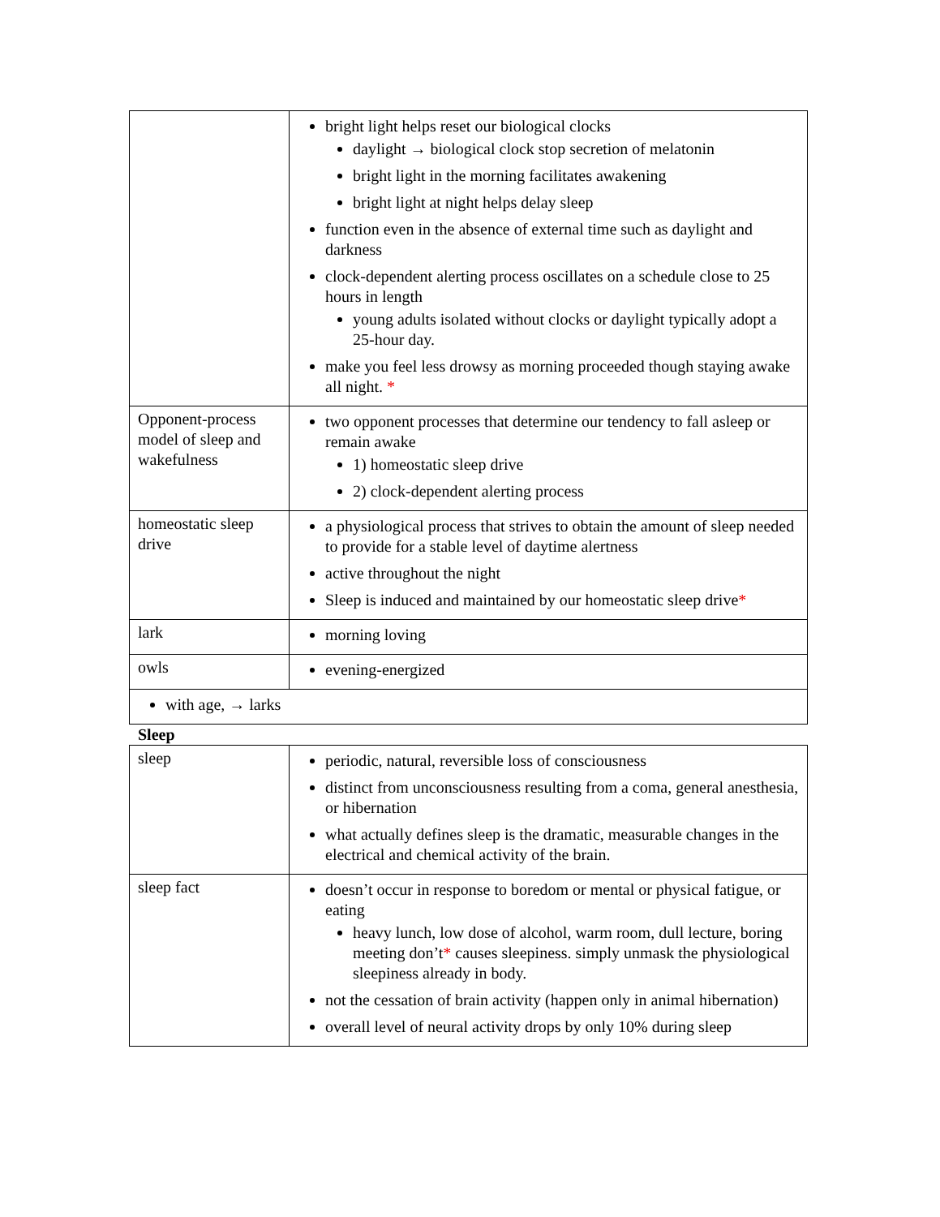| | bright light helps reset our biological clocks daylight → biological clock stop secretion of melatonin bright light in the morning facilitates awakening bright light at night helps delay sleep function even in the absence of external time such as daylight and darkness clock-dependent alerting process oscillates on a schedule close to 25 hours in length young adults isolated without clocks or daylight typically adopt a 25-hour day. make you feel less drowsy as morning proceeded though staying awake all night. * |
| Opponent-process model of sleep and wakefulness | two opponent processes that determine our tendency to fall asleep or remain awake 1) homeostatic sleep drive 2) clock-dependent alerting process |
| homeostatic sleep drive | a physiological process that strives to obtain the amount of sleep needed to provide for a stable level of daytime alertness active throughout the night Sleep is induced and maintained by our homeostatic sleep drive * |
| lark | morning loving |
| owls | evening-energized |
| with age, → larks | |
Sleep
| sleep | periodic, natural, reversible loss of consciousness distinct from unconsciousness resulting from a coma, general anesthesia, or hibernation what actually defines sleep is the dramatic, measurable changes in the electrical and chemical activity of the brain. |
| sleep fact | doesn’t occur in response to boredom or mental or physical fatigue, or eating heavy lunch, low dose of alcohol, warm room, dull lecture, boring meeting don’t * causes sleepiness. simply unmask the physiological sleepiness already in body. not the cessation of brain activity (happen only in animal hibernation) overall level of neural activity drops by only 10% during sleep |